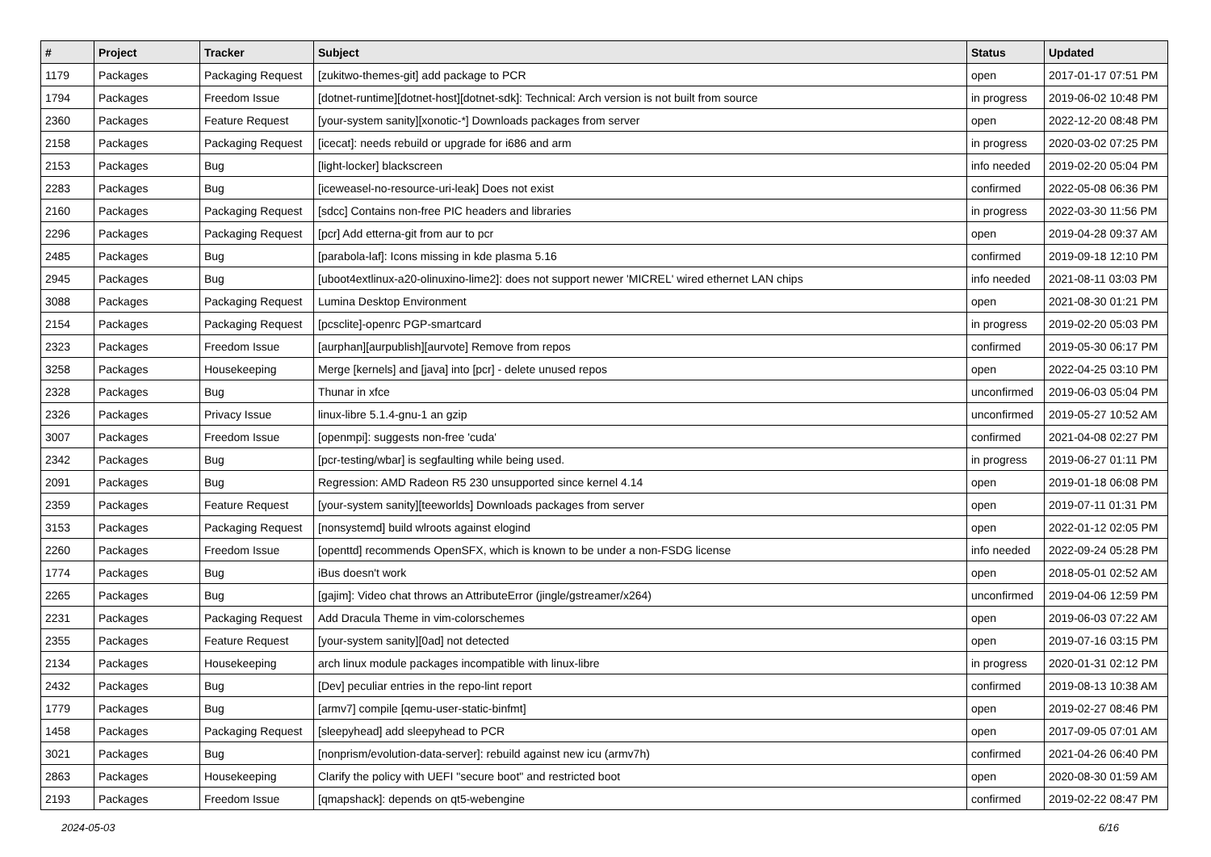| # | Project | Tracker | Subject | Status | Updated |
| --- | --- | --- | --- | --- | --- |
| 1179 | Packages | Packaging Request | [zukitwo-themes-git] add package to PCR | open | 2017-01-17 07:51 PM |
| 1794 | Packages | Freedom Issue | [dotnet-runtime][dotnet-host][dotnet-sdk]: Technical: Arch version is not built from source | in progress | 2019-06-02 10:48 PM |
| 2360 | Packages | Feature Request | [your-system sanity][xonotic-*] Downloads packages from server | open | 2022-12-20 08:48 PM |
| 2158 | Packages | Packaging Request | [icecat]: needs rebuild or upgrade for i686 and arm | in progress | 2020-03-02 07:25 PM |
| 2153 | Packages | Bug | [light-locker] blackscreen | info needed | 2019-02-20 05:04 PM |
| 2283 | Packages | Bug | [iceweasel-no-resource-uri-leak] Does not exist | confirmed | 2022-05-08 06:36 PM |
| 2160 | Packages | Packaging Request | [sdcc] Contains non-free PIC headers and libraries | in progress | 2022-03-30 11:56 PM |
| 2296 | Packages | Packaging Request | [pcr] Add etterna-git from aur to pcr | open | 2019-04-28 09:37 AM |
| 2485 | Packages | Bug | [parabola-laf]: Icons missing in kde plasma 5.16 | confirmed | 2019-09-18 12:10 PM |
| 2945 | Packages | Bug | [uboot4extlinux-a20-olinuxino-lime2]: does not support newer 'MICREL' wired ethernet LAN chips | info needed | 2021-08-11 03:03 PM |
| 3088 | Packages | Packaging Request | Lumina Desktop Environment | open | 2021-08-30 01:21 PM |
| 2154 | Packages | Packaging Request | [pcsclite]-openrc PGP-smartcard | in progress | 2019-02-20 05:03 PM |
| 2323 | Packages | Freedom Issue | [aurphan][aurpublish][aurvote] Remove from repos | confirmed | 2019-05-30 06:17 PM |
| 3258 | Packages | Housekeeping | Merge [kernels] and [java] into [pcr] - delete unused repos | open | 2022-04-25 03:10 PM |
| 2328 | Packages | Bug | Thunar in xfce | unconfirmed | 2019-06-03 05:04 PM |
| 2326 | Packages | Privacy Issue | linux-libre 5.1.4-gnu-1 an gzip | unconfirmed | 2019-05-27 10:52 AM |
| 3007 | Packages | Freedom Issue | [openmpi]: suggests non-free 'cuda' | confirmed | 2021-04-08 02:27 PM |
| 2342 | Packages | Bug | [pcr-testing/wbar] is segfaulting while being used. | in progress | 2019-06-27 01:11 PM |
| 2091 | Packages | Bug | Regression: AMD Radeon R5 230 unsupported since kernel 4.14 | open | 2019-01-18 06:08 PM |
| 2359 | Packages | Feature Request | [your-system sanity][teeworlds] Downloads packages from server | open | 2019-07-11 01:31 PM |
| 3153 | Packages | Packaging Request | [nonsystemd] build wlroots against elogind | open | 2022-01-12 02:05 PM |
| 2260 | Packages | Freedom Issue | [openttd] recommends OpenSFX, which is known to be under a non-FSDG license | info needed | 2022-09-24 05:28 PM |
| 1774 | Packages | Bug | iBus doesn't work | open | 2018-05-01 02:52 AM |
| 2265 | Packages | Bug | [gajim]: Video chat throws an AttributeError (jingle/gstreamer/x264) | unconfirmed | 2019-04-06 12:59 PM |
| 2231 | Packages | Packaging Request | Add Dracula Theme in vim-colorschemes | open | 2019-06-03 07:22 AM |
| 2355 | Packages | Feature Request | [your-system sanity][0ad] not detected | open | 2019-07-16 03:15 PM |
| 2134 | Packages | Housekeeping | arch linux module packages incompatible with linux-libre | in progress | 2020-01-31 02:12 PM |
| 2432 | Packages | Bug | [Dev] peculiar entries in the repo-lint report | confirmed | 2019-08-13 10:38 AM |
| 1779 | Packages | Bug | [armv7] compile [qemu-user-static-binfmt] | open | 2019-02-27 08:46 PM |
| 1458 | Packages | Packaging Request | [sleepyhead] add sleepyhead to PCR | open | 2017-09-05 07:01 AM |
| 3021 | Packages | Bug | [nonprism/evolution-data-server]: rebuild against new icu (armv7h) | confirmed | 2021-04-26 06:40 PM |
| 2863 | Packages | Housekeeping | Clarify the policy with UEFI "secure boot" and restricted boot | open | 2020-08-30 01:59 AM |
| 2193 | Packages | Freedom Issue | [qmapshack]: depends on qt5-webengine | confirmed | 2019-02-22 08:47 PM |
2024-05-03 6/16